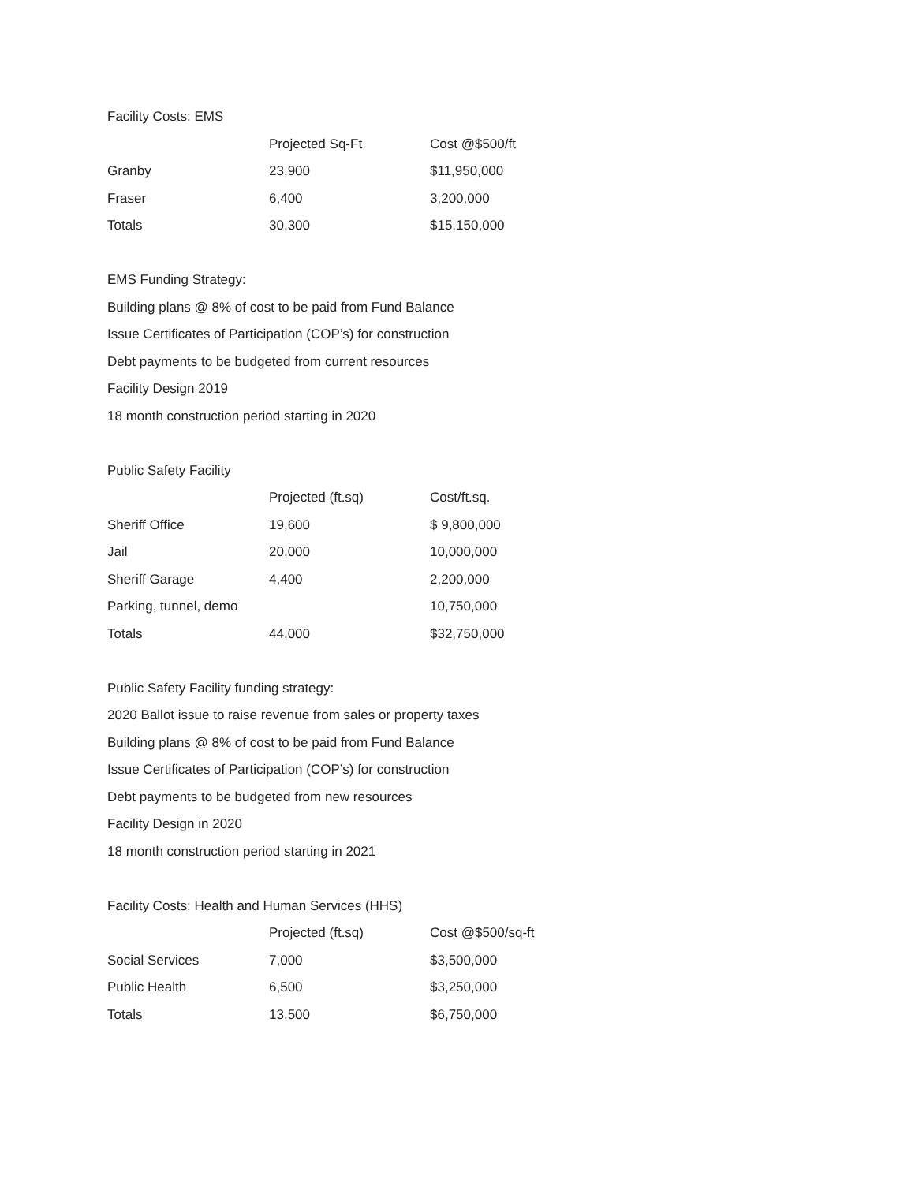Facility Costs: EMS
| | Projected Sq-Ft | Cost @$500/ft |
| Granby | 23,900 | $11,950,000 |
| Fraser | 6,400 | 3,200,000 |
| Totals | 30,300 | $15,150,000 |
EMS Funding Strategy:
Building plans @ 8% of cost to be paid from Fund Balance
Issue Certificates of Participation (COP’s) for construction
Debt payments to be budgeted from current resources
Facility Design 2019
18 month construction period starting in 2020
Public Safety Facility
| | Projected (ft.sq) | Cost/ft.sq. |
| Sheriff Office | 19,600 | $ 9,800,000 |
| Jail | 20,000 | 10,000,000 |
| Sheriff Garage | 4,400 | 2,200,000 |
| Parking, tunnel, demo | | 10,750,000 |
| Totals | 44,000 | $32,750,000 |
Public Safety Facility funding strategy:
2020 Ballot issue to raise revenue from sales or property taxes
Building plans @ 8% of cost to be paid from Fund Balance
Issue Certificates of Participation (COP’s) for construction
Debt payments to be budgeted from new resources
Facility Design in 2020
18 month construction period starting in 2021
Facility Costs: Health and Human Services (HHS)
| | Projected (ft.sq) | Cost @$500/sq-ft |
| Social Services | 7,000 | $3,500,000 |
| Public Health | 6,500 | $3,250,000 |
| Totals | 13,500 | $6,750,000 |